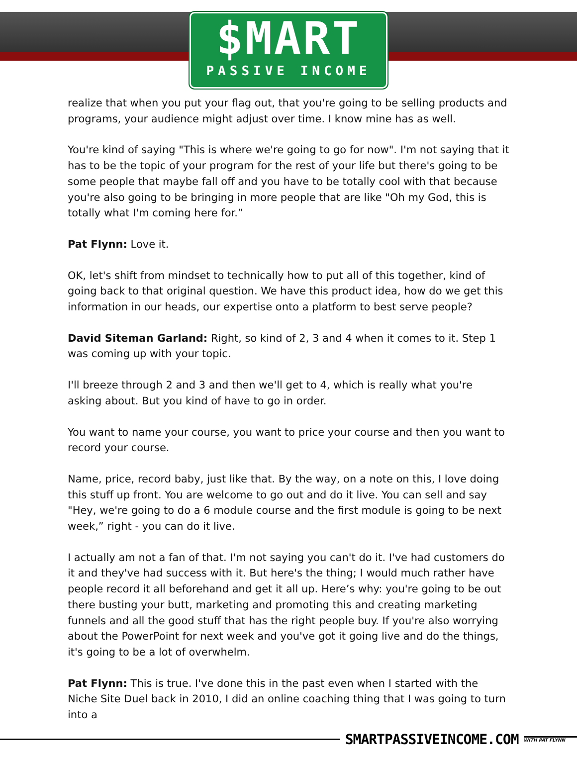$MART
PASSIVE INCOME
realize that when you put your flag out, that you're going to be selling products and programs, your audience might adjust over time. I know mine has as well.
You're kind of saying "This is where we're going to go for now". I'm not saying that it has to be the topic of your program for the rest of your life but there's going to be some people that maybe fall off and you have to be totally cool with that because you're also going to be bringing in more people that are like "Oh my God, this is totally what I'm coming here for.”
Pat Flynn: Love it.
OK, let's shift from mindset to technically how to put all of this together, kind of going back to that original question. We have this product idea, how do we get this information in our heads, our expertise onto a platform to best serve people?
David Siteman Garland: Right, so kind of 2, 3 and 4 when it comes to it. Step 1 was coming up with your topic.
I'll breeze through 2 and 3 and then we'll get to 4, which is really what you're asking about. But you kind of have to go in order.
You want to name your course, you want to price your course and then you want to record your course.
Name, price, record baby, just like that. By the way, on a note on this, I love doing this stuff up front. You are welcome to go out and do it live. You can sell and say "Hey, we're going to do a 6 module course and the first module is going to be next week,” right - you can do it live.
I actually am not a fan of that. I'm not saying you can't do it. I've had customers do it and they've had success with it. But here's the thing; I would much rather have people record it all beforehand and get it all up. Here’s why: you're going to be out there busting your butt, marketing and promoting this and creating marketing funnels and all the good stuff that has the right people buy. If you're also worrying about the PowerPoint for next week and you've got it going live and do the things, it's going to be a lot of overwhelm.
Pat Flynn: This is true. I've done this in the past even when I started with the Niche Site Duel back in 2010, I did an online coaching thing that I was going to turn into a
SMARTPASSIVEINCOME.COM WITH PAT FLYNN